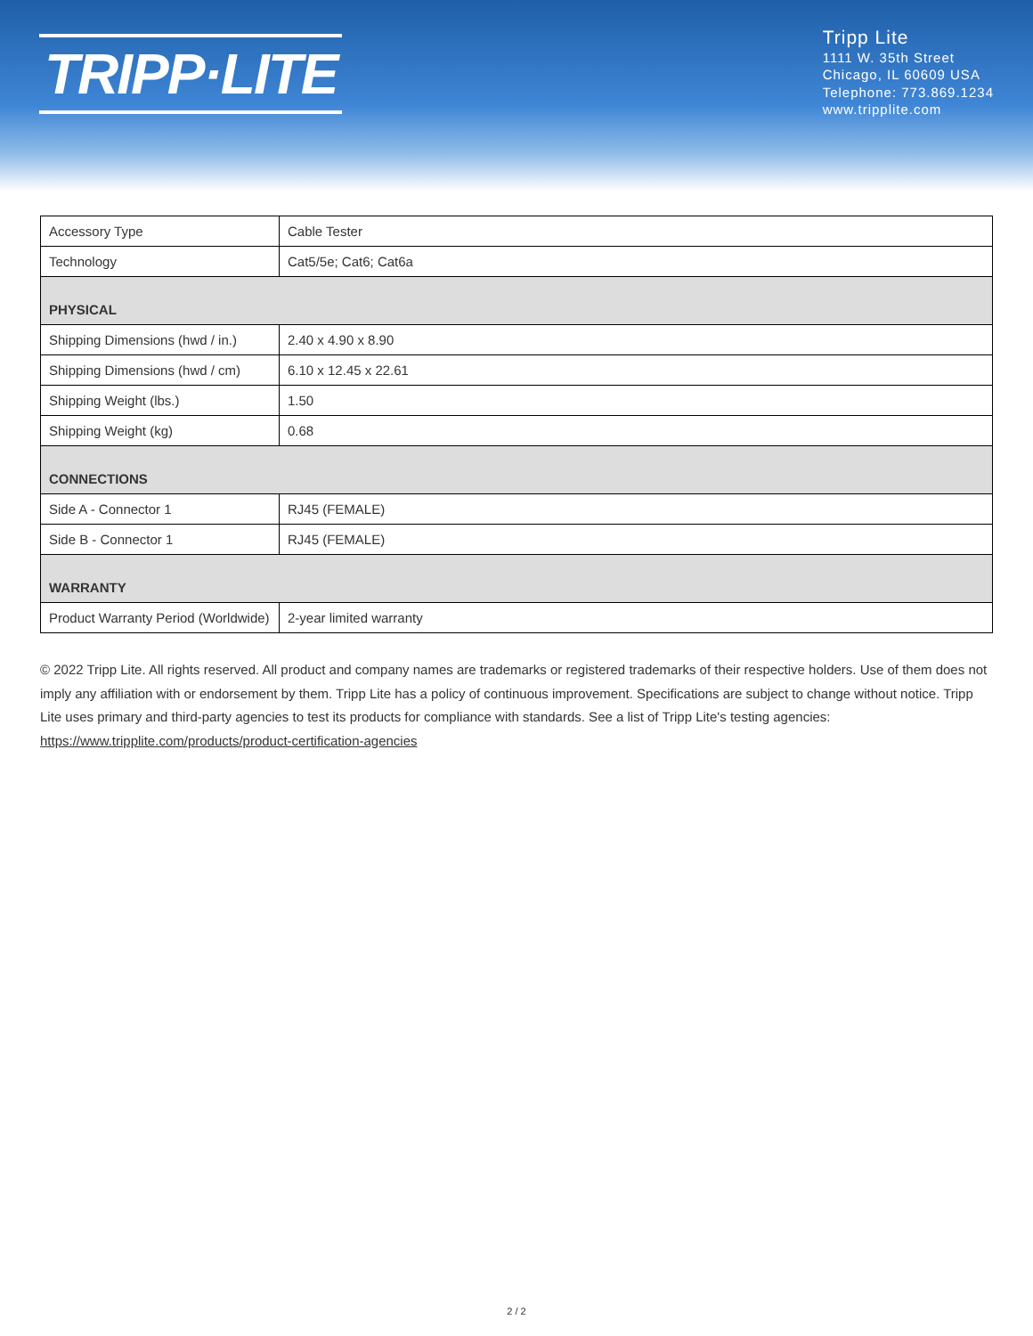TRIPP·LITE
Tripp Lite
1111 W. 35th Street
Chicago, IL 60609 USA
Telephone: 773.869.1234
www.tripplite.com
| Accessory Type | Cable Tester |
| Technology | Cat5/5e; Cat6; Cat6a |
| PHYSICAL | |
| Shipping Dimensions (hwd / in.) | 2.40 x 4.90 x 8.90 |
| Shipping Dimensions (hwd / cm) | 6.10 x 12.45 x 22.61 |
| Shipping Weight (lbs.) | 1.50 |
| Shipping Weight (kg) | 0.68 |
| CONNECTIONS | |
| Side A - Connector 1 | RJ45 (FEMALE) |
| Side B - Connector 1 | RJ45 (FEMALE) |
| WARRANTY | |
| Product Warranty Period (Worldwide) | 2-year limited warranty |
© 2022 Tripp Lite. All rights reserved. All product and company names are trademarks or registered trademarks of their respective holders. Use of them does not imply any affiliation with or endorsement by them. Tripp Lite has a policy of continuous improvement. Specifications are subject to change without notice. Tripp Lite uses primary and third-party agencies to test its products for compliance with standards. See a list of Tripp Lite's testing agencies: https://www.tripplite.com/products/product-certification-agencies
2 / 2